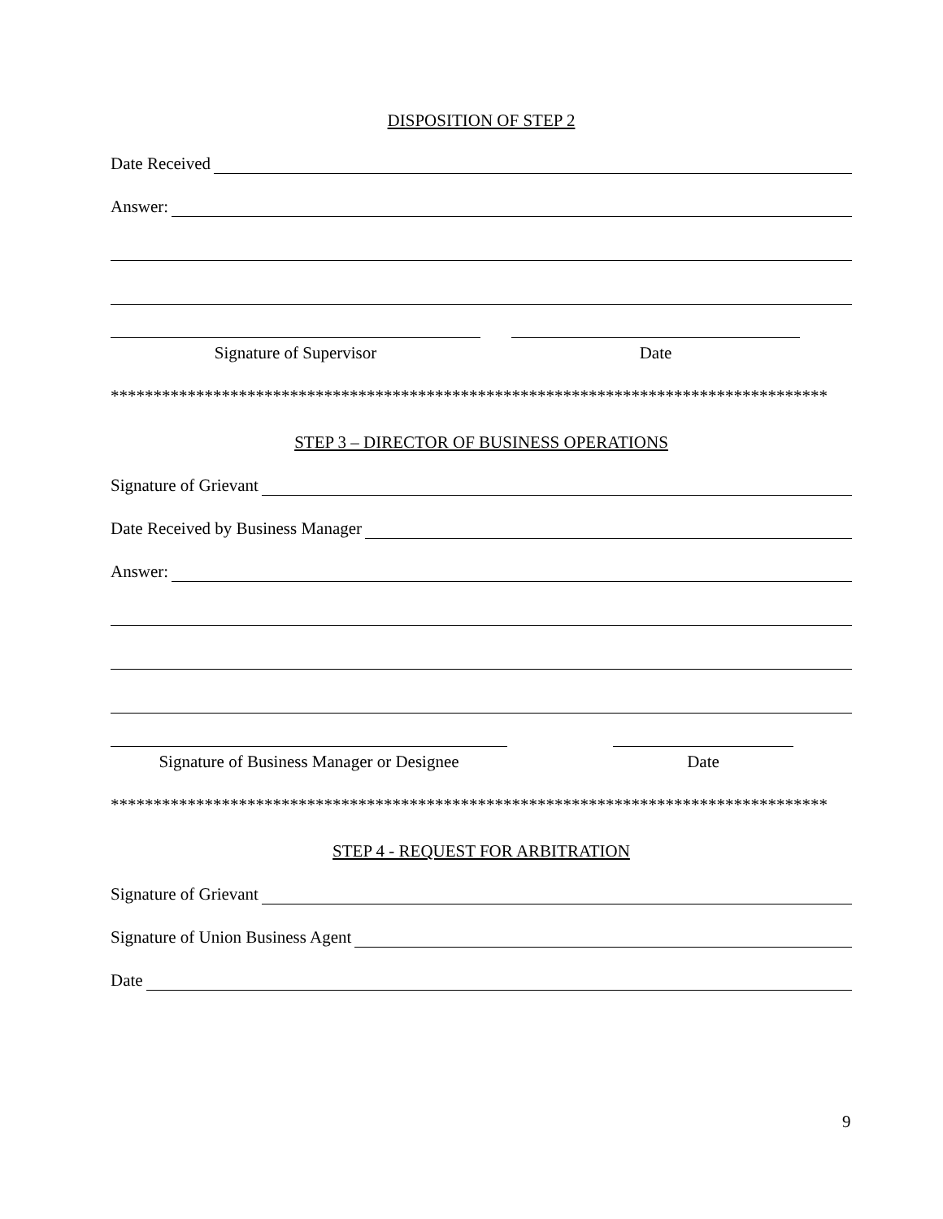DISPOSITION OF STEP 2
Date Received
Answer:
Signature of Supervisor Date
************************************************************************************
STEP 3 – DIRECTOR OF BUSINESS OPERATIONS
Signature of Grievant
Date Received by Business Manager
Answer:
Signature of Business Manager or Designee
Date
************************************************************************************
STEP 4 - REQUEST FOR ARBITRATION
Signature of Grievant
Signature of Union Business Agent
Date
9